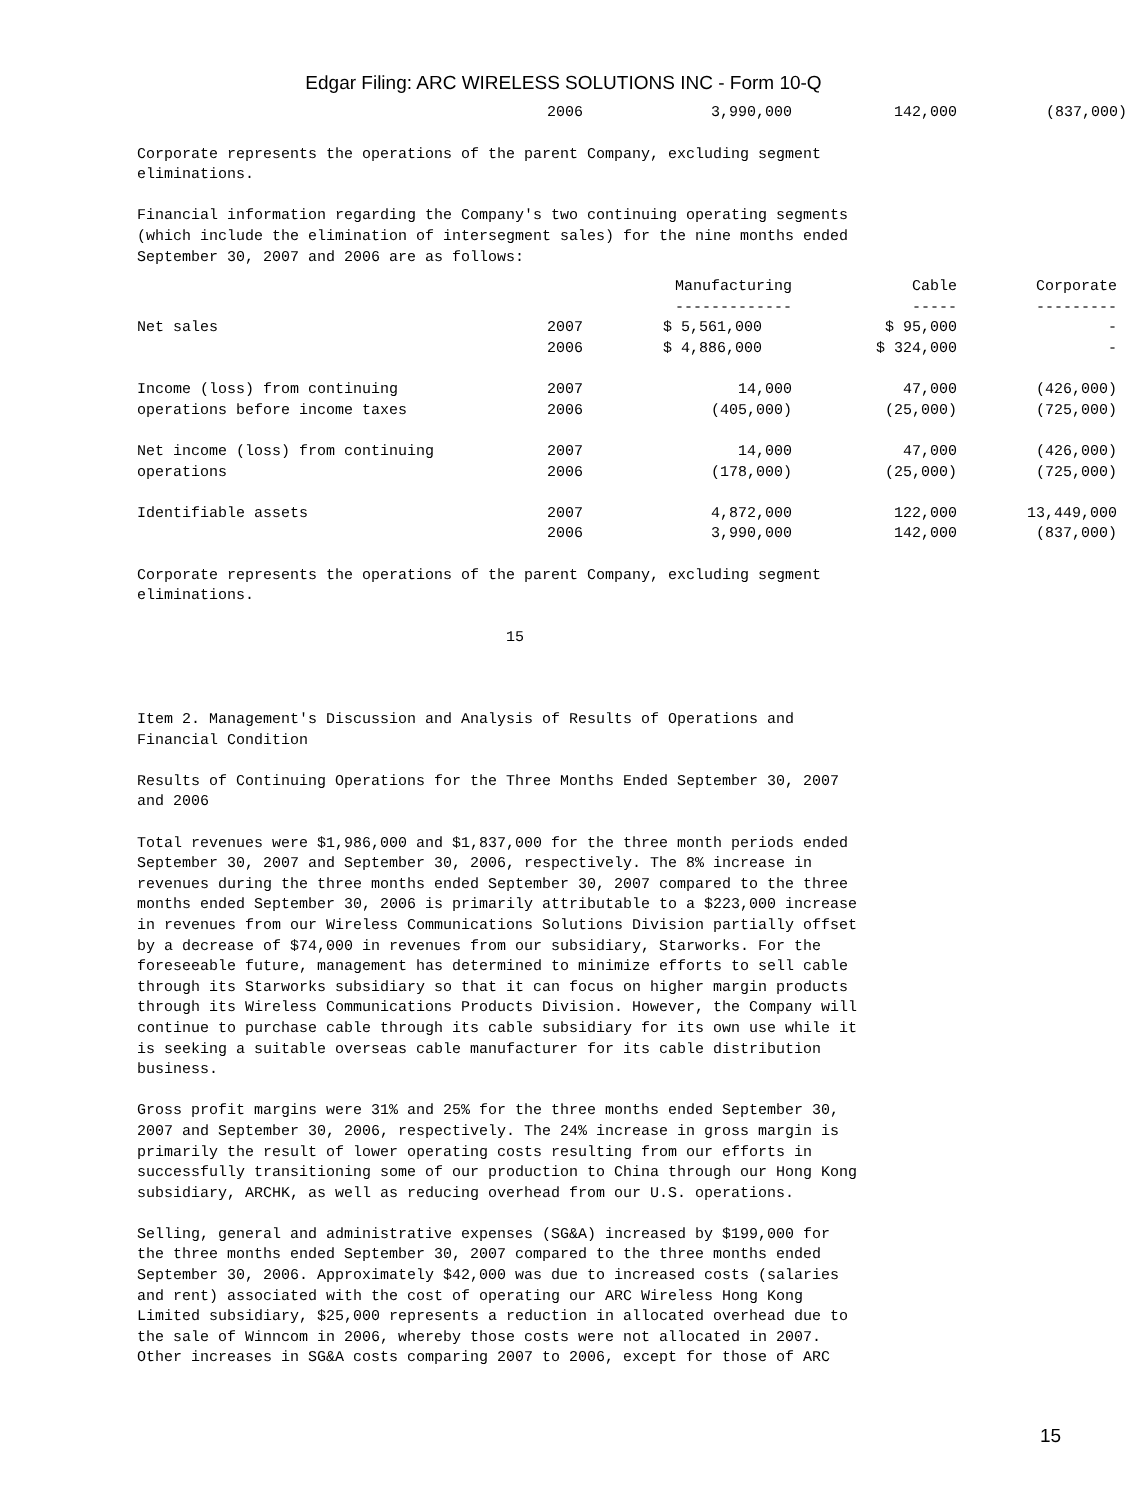Edgar Filing: ARC WIRELESS SOLUTIONS INC - Form 10-Q
| | 2006 | 3,990,000 | 142,000 | (837,000) |
Corporate represents the operations of the parent Company, excluding segment eliminations. Financial information regarding the Company's two continuing operating segments (which include the elimination of intersegment sales) for the nine months ended September 30, 2007 and 2006 are as follows:
| | | Manufacturing | Cable | Corporate |
| | | ------------- | ----- | --------- |
| Net sales | 2007 | $ 5,561,000 | $ 95,000 | - |
| | 2006 | $ 4,886,000 | $ 324,000 | - |
| Income (loss) from continuing | 2007 | 14,000 | 47,000 | (426,000) |
| operations before income taxes | 2006 | (405,000) | (25,000) | (725,000) |
| Net income (loss) from continuing | 2007 | 14,000 | 47,000 | (426,000) |
| operations | 2006 | (178,000) | (25,000) | (725,000) |
| Identifiable assets | 2007 | 4,872,000 | 122,000 | 13,449,000 |
| | 2006 | 3,990,000 | 142,000 | (837,000) |
Corporate represents the operations of the parent Company, excluding segment eliminations. 15 Item 2. Management's Discussion and Analysis of Results of Operations and Financial Condition Results of Continuing Operations for the Three Months Ended September 30, 2007 and 2006 Total revenues were $1,986,000 and $1,837,000 for the three month periods ended September 30, 2007 and September 30, 2006, respectively. The 8% increase in revenues during the three months ended September 30, 2007 compared to the three months ended September 30, 2006 is primarily attributable to a $223,000 increase in revenues from our Wireless Communications Solutions Division partially offset by a decrease of $74,000 in revenues from our subsidiary, Starworks. For the foreseeable future, management has determined to minimize efforts to sell cable through its Starworks subsidiary so that it can focus on higher margin products through its Wireless Communications Products Division. However, the Company will continue to purchase cable through its cable subsidiary for its own use while it is seeking a suitable overseas cable manufacturer for its cable distribution business. Gross profit margins were 31% and 25% for the three months ended September 30, 2007 and September 30, 2006, respectively. The 24% increase in gross margin is primarily the result of lower operating costs resulting from our efforts in successfully transitioning some of our production to China through our Hong Kong subsidiary, ARCHK, as well as reducing overhead from our U.S. operations. Selling, general and administrative expenses (SG&A) increased by $199,000 for the three months ended September 30, 2007 compared to the three months ended September 30, 2006. Approximately $42,000 was due to increased costs (salaries and rent) associated with the cost of operating our ARC Wireless Hong Kong Limited subsidiary, $25,000 represents a reduction in allocated overhead due to the sale of Winncom in 2006, whereby those costs were not allocated in 2007. Other increases in SG&A costs comparing 2007 to 2006, except for those of ARC
15